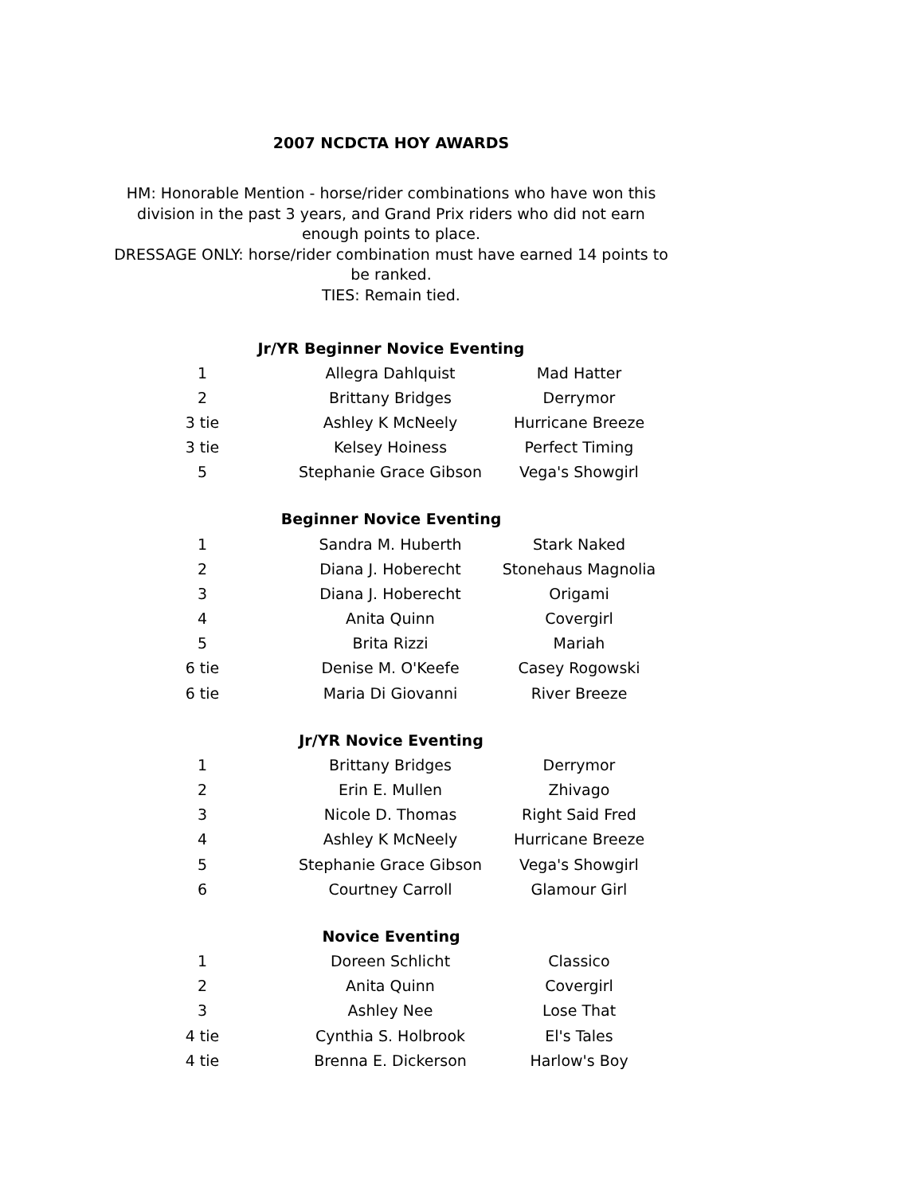2007 NCDCTA HOY AWARDS
HM: Honorable Mention - horse/rider combinations who have won this division in the past 3 years, and Grand Prix riders who did not earn enough points to place.
DRESSAGE ONLY: horse/rider combination must have earned 14 points to be ranked.
TIES: Remain tied.
| Jr/YR Beginner Novice Eventing | | |
| --- | --- | --- |
| 1 | Allegra Dahlquist | Mad Hatter |
| 2 | Brittany Bridges | Derrymor |
| 3 tie | Ashley K McNeely | Hurricane Breeze |
| 3 tie | Kelsey Hoiness | Perfect Timing |
| 5 | Stephanie Grace Gibson | Vega's Showgirl |
| Beginner Novice Eventing | | |
| --- | --- | --- |
| 1 | Sandra M. Huberth | Stark Naked |
| 2 | Diana J. Hoberecht | Stonehaus Magnolia |
| 3 | Diana J. Hoberecht | Origami |
| 4 | Anita Quinn | Covergirl |
| 5 | Brita Rizzi | Mariah |
| 6 tie | Denise M. O'Keefe | Casey Rogowski |
| 6 tie | Maria Di Giovanni | River Breeze |
| Jr/YR Novice Eventing | | |
| --- | --- | --- |
| 1 | Brittany Bridges | Derrymor |
| 2 | Erin E. Mullen | Zhivago |
| 3 | Nicole D. Thomas | Right Said Fred |
| 4 | Ashley K McNeely | Hurricane Breeze |
| 5 | Stephanie Grace Gibson | Vega's Showgirl |
| 6 | Courtney Carroll | Glamour Girl |
| Novice Eventing | | |
| --- | --- | --- |
| 1 | Doreen Schlicht | Classico |
| 2 | Anita Quinn | Covergirl |
| 3 | Ashley Nee | Lose That |
| 4 tie | Cynthia S. Holbrook | El's Tales |
| 4 tie | Brenna E. Dickerson | Harlow's Boy |